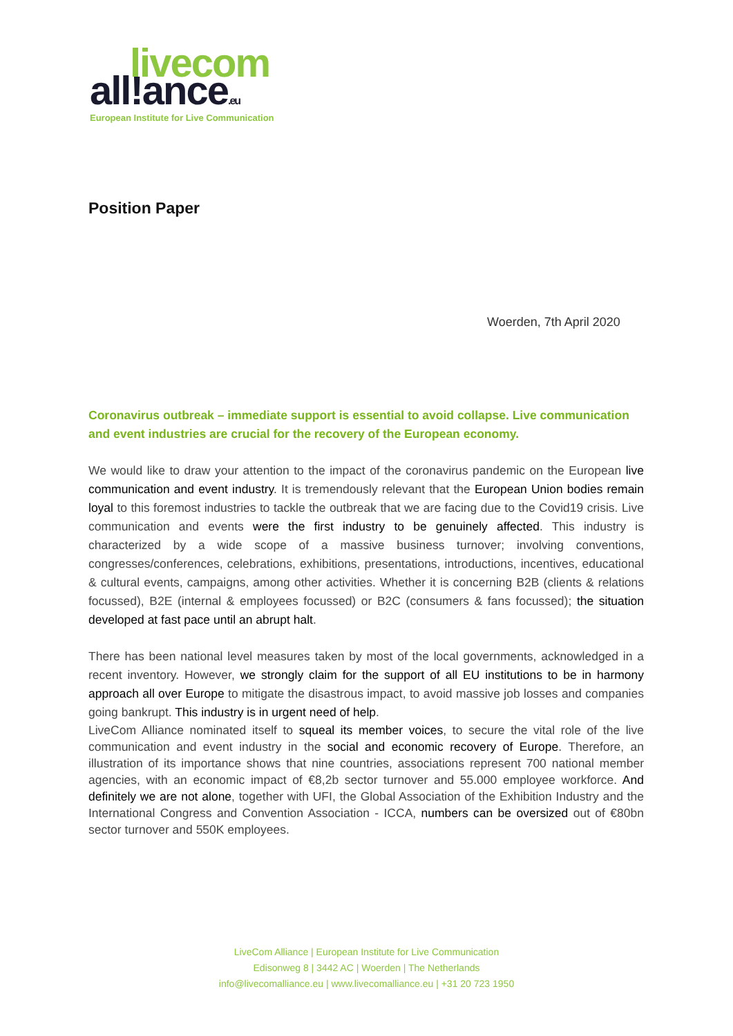livecom
all!ance.eu
European Institute for Live Communication
Position Paper
Woerden, 7th April 2020
Coronavirus outbreak – immediate support is essential to avoid collapse. Live communication and event industries are crucial for the recovery of the European economy.
We would like to draw your attention to the impact of the coronavirus pandemic on the European live communication and event industry. It is tremendously relevant that the European Union bodies remain loyal to this foremost industries to tackle the outbreak that we are facing due to the Covid19 crisis. Live communication and events were the first industry to be genuinely affected. This industry is characterized by a wide scope of a massive business turnover; involving conventions, congresses/conferences, celebrations, exhibitions, presentations, introductions, incentives, educational & cultural events, campaigns, among other activities. Whether it is concerning B2B (clients & relations focussed), B2E (internal & employees focussed) or B2C (consumers & fans focussed); the situation developed at fast pace until an abrupt halt.
There has been national level measures taken by most of the local governments, acknowledged in a recent inventory. However, we strongly claim for the support of all EU institutions to be in harmony approach all over Europe to mitigate the disastrous impact, to avoid massive job losses and companies going bankrupt. This industry is in urgent need of help.
LiveCom Alliance nominated itself to squeal its member voices, to secure the vital role of the live communication and event industry in the social and economic recovery of Europe. Therefore, an illustration of its importance shows that nine countries, associations represent 700 national member agencies, with an economic impact of €8,2b sector turnover and 55.000 employee workforce. And definitely we are not alone, together with UFI, the Global Association of the Exhibition Industry and the International Congress and Convention Association - ICCA, numbers can be oversized out of €80bn sector turnover and 550K employees.
LiveCom Alliance | European Institute for Live Communication
Edisonweg 8 | 3442 AC | Woerden | The Netherlands
info@livecomalliance.eu | www.livecomalliance.eu | +31 20 723 1950